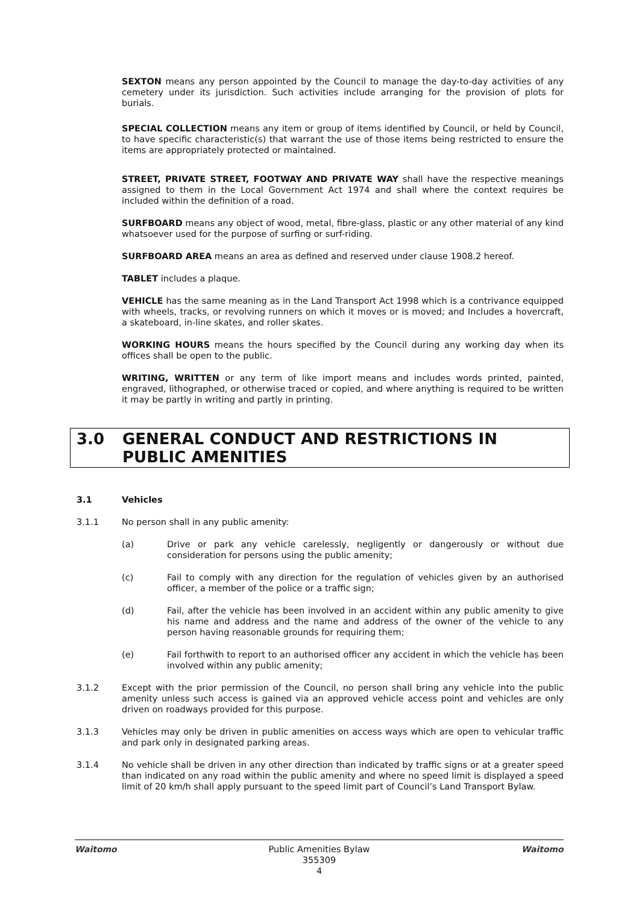SEXTON means any person appointed by the Council to manage the day-to-day activities of any cemetery under its jurisdiction. Such activities include arranging for the provision of plots for burials.
SPECIAL COLLECTION means any item or group of items identified by Council, or held by Council, to have specific characteristic(s) that warrant the use of those items being restricted to ensure the items are appropriately protected or maintained.
STREET, PRIVATE STREET, FOOTWAY AND PRIVATE WAY shall have the respective meanings assigned to them in the Local Government Act 1974 and shall where the context requires be included within the definition of a road.
SURFBOARD means any object of wood, metal, fibre-glass, plastic or any other material of any kind whatsoever used for the purpose of surfing or surf-riding.
SURFBOARD AREA means an area as defined and reserved under clause 1908.2 hereof.
TABLET includes a plaque.
VEHICLE has the same meaning as in the Land Transport Act 1998 which is a contrivance equipped with wheels, tracks, or revolving runners on which it moves or is moved; and Includes a hovercraft, a skateboard, in-line skates, and roller skates.
WORKING HOURS means the hours specified by the Council during any working day when its offices shall be open to the public.
WRITING, WRITTEN or any term of like import means and includes words printed, painted, engraved, lithographed, or otherwise traced or copied, and where anything is required to be written it may be partly in writing and partly in printing.
3.0 GENERAL CONDUCT AND RESTRICTIONS IN PUBLIC AMENITIES
3.1 Vehicles
3.1.1 No person shall in any public amenity:
(a) Drive or park any vehicle carelessly, negligently or dangerously or without due consideration for persons using the public amenity;
(c) Fail to comply with any direction for the regulation of vehicles given by an authorised officer, a member of the police or a traffic sign;
(d) Fail, after the vehicle has been involved in an accident within any public amenity to give his name and address and the name and address of the owner of the vehicle to any person having reasonable grounds for requiring them;
(e) Fail forthwith to report to an authorised officer any accident in which the vehicle has been involved within any public amenity;
3.1.2 Except with the prior permission of the Council, no person shall bring any vehicle into the public amenity unless such access is gained via an approved vehicle access point and vehicles are only driven on roadways provided for this purpose.
3.1.3 Vehicles may only be driven in public amenities on access ways which are open to vehicular traffic and park only in designated parking areas.
3.1.4 No vehicle shall be driven in any other direction than indicated by traffic signs or at a greater speed than indicated on any road within the public amenity and where no speed limit is displayed a speed limit of 20 km/h shall apply pursuant to the speed limit part of Council’s Land Transport Bylaw.
Waitomo Public Amenities Bylaw
355309
4
Waitomo